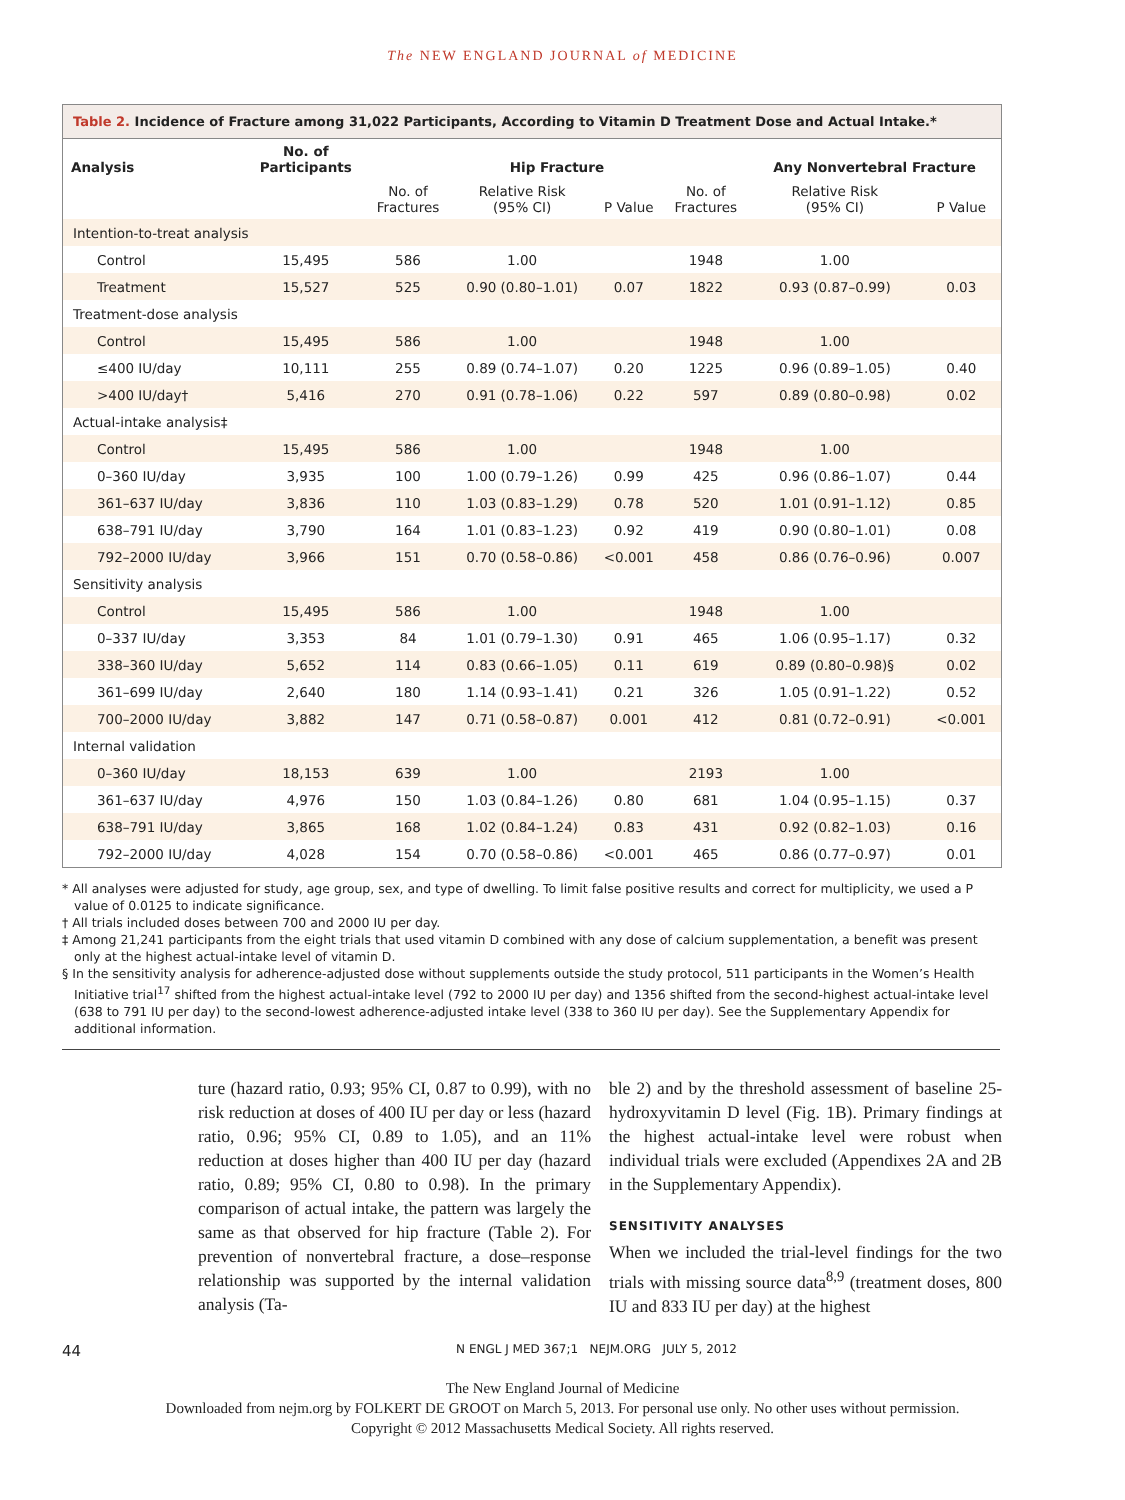The NEW ENGLAND JOURNAL of MEDICINE
Table 2. Incidence of Fracture among 31,022 Participants, According to Vitamin D Treatment Dose and Actual Intake.*
| Analysis | No. of Participants | | Hip Fracture | | | Any Nonvertebral Fracture | |
| --- | --- | --- | --- | --- | --- | --- | --- |
| | | No. of Fractures | Relative Risk (95% CI) | P Value | No. of Fractures | Relative Risk (95% CI) | P Value |
| Intention-to-treat analysis | | | | | | | |
| Control | 15,495 | 586 | 1.00 | | 1948 | 1.00 | |
| Treatment | 15,527 | 525 | 0.90 (0.80–1.01) | 0.07 | 1822 | 0.93 (0.87–0.99) | 0.03 |
| Treatment-dose analysis | | | | | | | |
| Control | 15,495 | 586 | 1.00 | | 1948 | 1.00 | |
| ≤400 IU/day | 10,111 | 255 | 0.89 (0.74–1.07) | 0.20 | 1225 | 0.96 (0.89–1.05) | 0.40 |
| >400 IU/day† | 5,416 | 270 | 0.91 (0.78–1.06) | 0.22 | 597 | 0.89 (0.80–0.98) | 0.02 |
| Actual-intake analysis‡ | | | | | | | |
| Control | 15,495 | 586 | 1.00 | | 1948 | 1.00 | |
| 0–360 IU/day | 3,935 | 100 | 1.00 (0.79–1.26) | 0.99 | 425 | 0.96 (0.86–1.07) | 0.44 |
| 361–637 IU/day | 3,836 | 110 | 1.03 (0.83–1.29) | 0.78 | 520 | 1.01 (0.91–1.12) | 0.85 |
| 638–791 IU/day | 3,790 | 164 | 1.01 (0.83–1.23) | 0.92 | 419 | 0.90 (0.80–1.01) | 0.08 |
| 792–2000 IU/day | 3,966 | 151 | 0.70 (0.58–0.86) | <0.001 | 458 | 0.86 (0.76–0.96) | 0.007 |
| Sensitivity analysis | | | | | | | |
| Control | 15,495 | 586 | 1.00 | | 1948 | 1.00 | |
| 0–337 IU/day | 3,353 | 84 | 1.01 (0.79–1.30) | 0.91 | 465 | 1.06 (0.95–1.17) | 0.32 |
| 338–360 IU/day | 5,652 | 114 | 0.83 (0.66–1.05) | 0.11 | 619 | 0.89 (0.80–0.98)§ | 0.02 |
| 361–699 IU/day | 2,640 | 180 | 1.14 (0.93–1.41) | 0.21 | 326 | 1.05 (0.91–1.22) | 0.52 |
| 700–2000 IU/day | 3,882 | 147 | 0.71 (0.58–0.87) | 0.001 | 412 | 0.81 (0.72–0.91) | <0.001 |
| Internal validation | | | | | | | |
| 0–360 IU/day | 18,153 | 639 | 1.00 | | 2193 | 1.00 | |
| 361–637 IU/day | 4,976 | 150 | 1.03 (0.84–1.26) | 0.80 | 681 | 1.04 (0.95–1.15) | 0.37 |
| 638–791 IU/day | 3,865 | 168 | 1.02 (0.84–1.24) | 0.83 | 431 | 0.92 (0.82–1.03) | 0.16 |
| 792–2000 IU/day | 4,028 | 154 | 0.70 (0.58–0.86) | <0.001 | 465 | 0.86 (0.77–0.97) | 0.01 |
* All analyses were adjusted for study, age group, sex, and type of dwelling. To limit false positive results and correct for multiplicity, we used a P value of 0.0125 to indicate significance.
† All trials included doses between 700 and 2000 IU per day.
‡ Among 21,241 participants from the eight trials that used vitamin D combined with any dose of calcium supplementation, a benefit was present only at the highest actual-intake level of vitamin D.
§ In the sensitivity analysis for adherence-adjusted dose without supplements outside the study protocol, 511 participants in the Women’s Health Initiative trial<sup>17</sup> shifted from the highest actual-intake level (792 to 2000 IU per day) and 1356 shifted from the second-highest actual-intake level (638 to 791 IU per day) to the second-lowest adherence-adjusted intake level (338 to 360 IU per day). See the Supplementary Appendix for additional information.
ture (hazard ratio, 0.93; 95% CI, 0.87 to 0.99), with no risk reduction at doses of 400 IU per day or less (hazard ratio, 0.96; 95% CI, 0.89 to 1.05), and an 11% reduction at doses higher than 400 IU per day (hazard ratio, 0.89; 95% CI, 0.80 to 0.98). In the primary comparison of actual intake, the pattern was largely the same as that observed for hip fracture (Table 2). For prevention of nonvertebral fracture, a dose–response relationship was supported by the internal validation analysis (Ta-
ble 2) and by the threshold assessment of baseline 25-hydroxyvitamin D level (Fig. 1B). Primary findings at the highest actual-intake level were robust when individual trials were excluded (Appendixes 2A and 2B in the Supplementary Appendix).
SENSITIVITY ANALYSES
When we included the trial-level findings for the two trials with missing source data<sup>8,9</sup> (treatment doses, 800 IU and 833 IU per day) at the highest
44 N ENGL J MED 367;1 NEJM.ORG JULY 5, 2012
The New England Journal of Medicine
Downloaded from nejm.org by FOLKERT DE GROOT on March 5, 2013. For personal use only. No other uses without permission.
Copyright © 2012 Massachusetts Medical Society. All rights reserved.